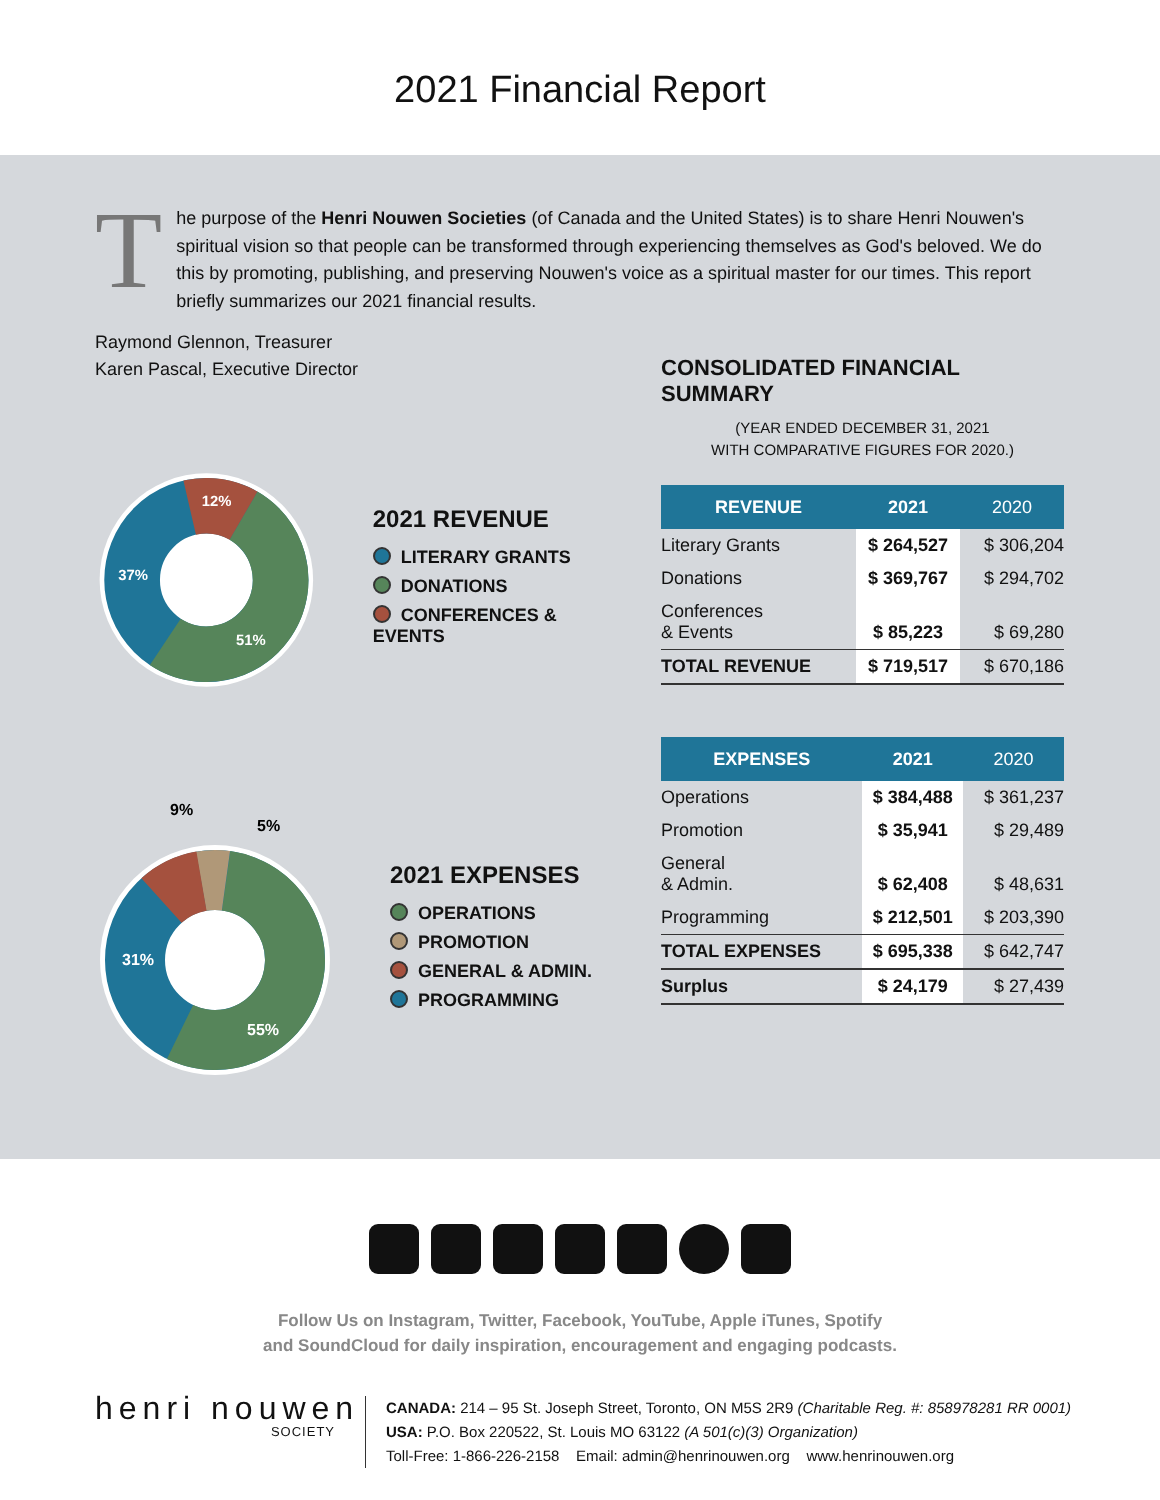2021 Financial Report
The purpose of the Henri Nouwen Societies (of Canada and the United States) is to share Henri Nouwen's spiritual vision so that people can be transformed through experiencing themselves as God's beloved. We do this by promoting, publishing, and preserving Nouwen's voice as a spiritual master for our times. This report briefly summarizes our 2021 financial results.
Raymond Glennon, Treasurer
Karen Pascal, Executive Director
12%
37%
51%
2021 REVENUE
LITERARY GRANTS
DONATIONS
CONFERENCES & EVENTS
9%
5%
31%
55%
2021 EXPENSES
OPERATIONS
PROMOTION
GENERAL & ADMIN.
PROGRAMMING
CONSOLIDATED FINANCIAL SUMMARY
(YEAR ENDED DECEMBER 31, 2021
WITH COMPARATIVE FIGURES FOR 2020.)
| REVENUE | 2021 | 2020 |
| --- | --- | --- |
| Literary Grants | $ 264,527 | $ 306,204 |
| Donations | $ 369,767 | $ 294,702 |
| Conferences & Events | $ 85,223 | $ 69,280 |
| TOTAL REVENUE | $ 719,517 | $ 670,186 |
| EXPENSES | 2021 | 2020 |
| --- | --- | --- |
| Operations | $ 384,488 | $ 361,237 |
| Promotion | $ 35,941 | $ 29,489 |
| General & Admin. | $ 62,408 | $ 48,631 |
| Programming | $ 212,501 | $ 203,390 |
| TOTAL EXPENSES | $ 695,338 | $ 642,747 |
| Surplus | $ 24,179 | $ 27,439 |
Follow Us on Instagram, Twitter, Facebook, YouTube, Apple iTunes, Spotify
and SoundCloud for daily inspiration, encouragement and engaging podcasts.
henri nouwen
SOCIETY
CANADA: 214 – 95 St. Joseph Street, Toronto, ON M5S 2R9 (Charitable Reg. #: 858978281 RR 0001)
USA: P.O. Box 220522, St. Louis MO 63122 (A 501(c)(3) Organization)
Toll-Free: 1-866-226-2158 Email: admin@henrinouwen.org www.henrinouwen.org